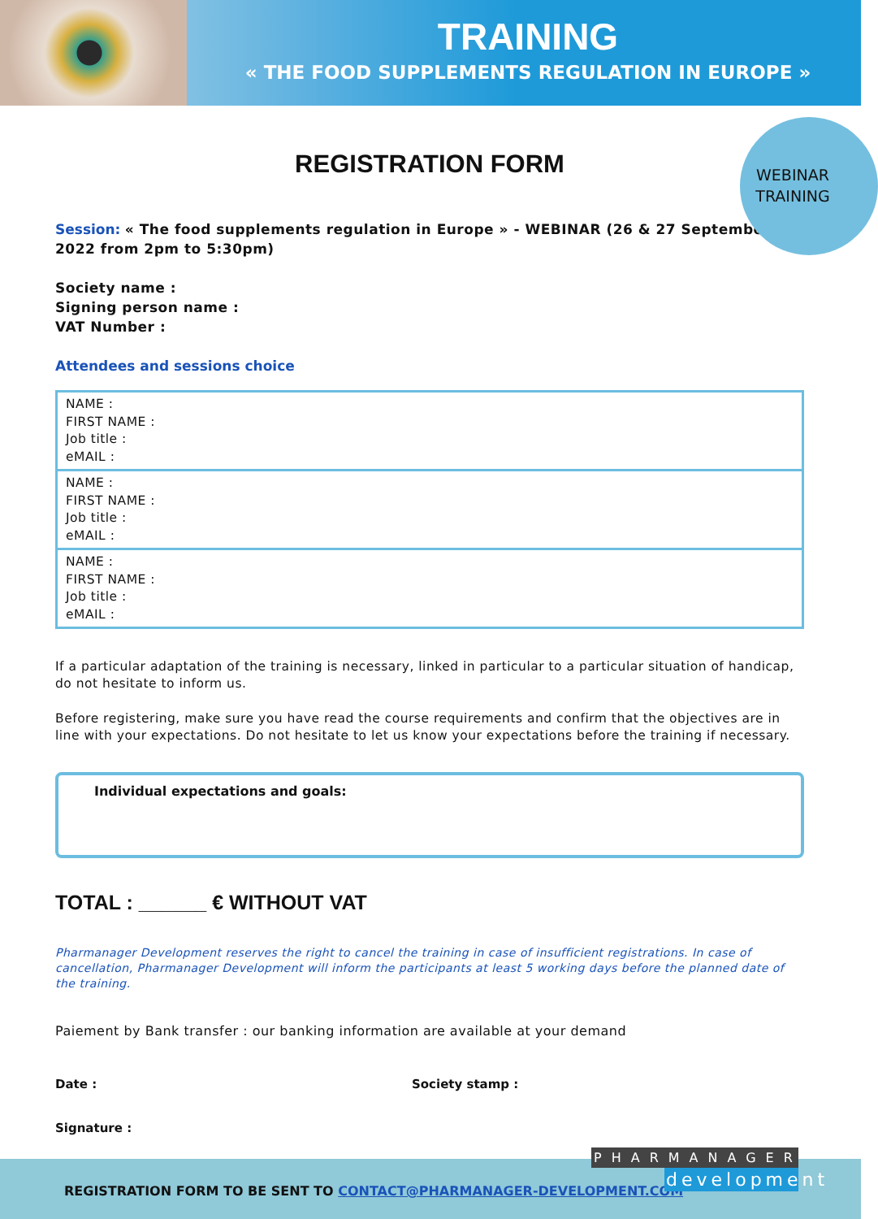TRAINING
« THE FOOD SUPPLEMENTS REGULATION IN EUROPE »
WEBINAR TRAINING
REGISTRATION FORM
Session: « The food supplements regulation in Europe » - WEBINAR (26 & 27 September 2022 from 2pm to 5:30pm)
Society name :
Signing person name :
VAT Number :
Attendees and sessions choice
| NAME : FIRST NAME : Job title : eMAIL : |
| NAME : FIRST NAME : Job title : eMAIL : |
| NAME : FIRST NAME : Job title : eMAIL : |
If a particular adaptation of the training is necessary, linked in particular to a particular situation of handicap, do not hesitate to inform us.
Before registering, make sure you have read the course requirements and confirm that the objectives are in line with your expectations. Do not hesitate to let us know your expectations before the training if necessary.
Individual expectations and goals:
TOTAL : ______ € WITHOUT VAT
Pharmanager Development reserves the right to cancel the training in case of insufficient registrations. In case of cancellation, Pharmanager Development will inform the participants at least 5 working days before the planned date of the training.
Paiement by Bank transfer : our banking information are available at your demand
Date : Society stamp :
Signature :
REGISTRATION FORM TO BE SENT TO CONTACT@PHARMANAGER-DEVELOPMENT.COM
PHARMANAGER
development